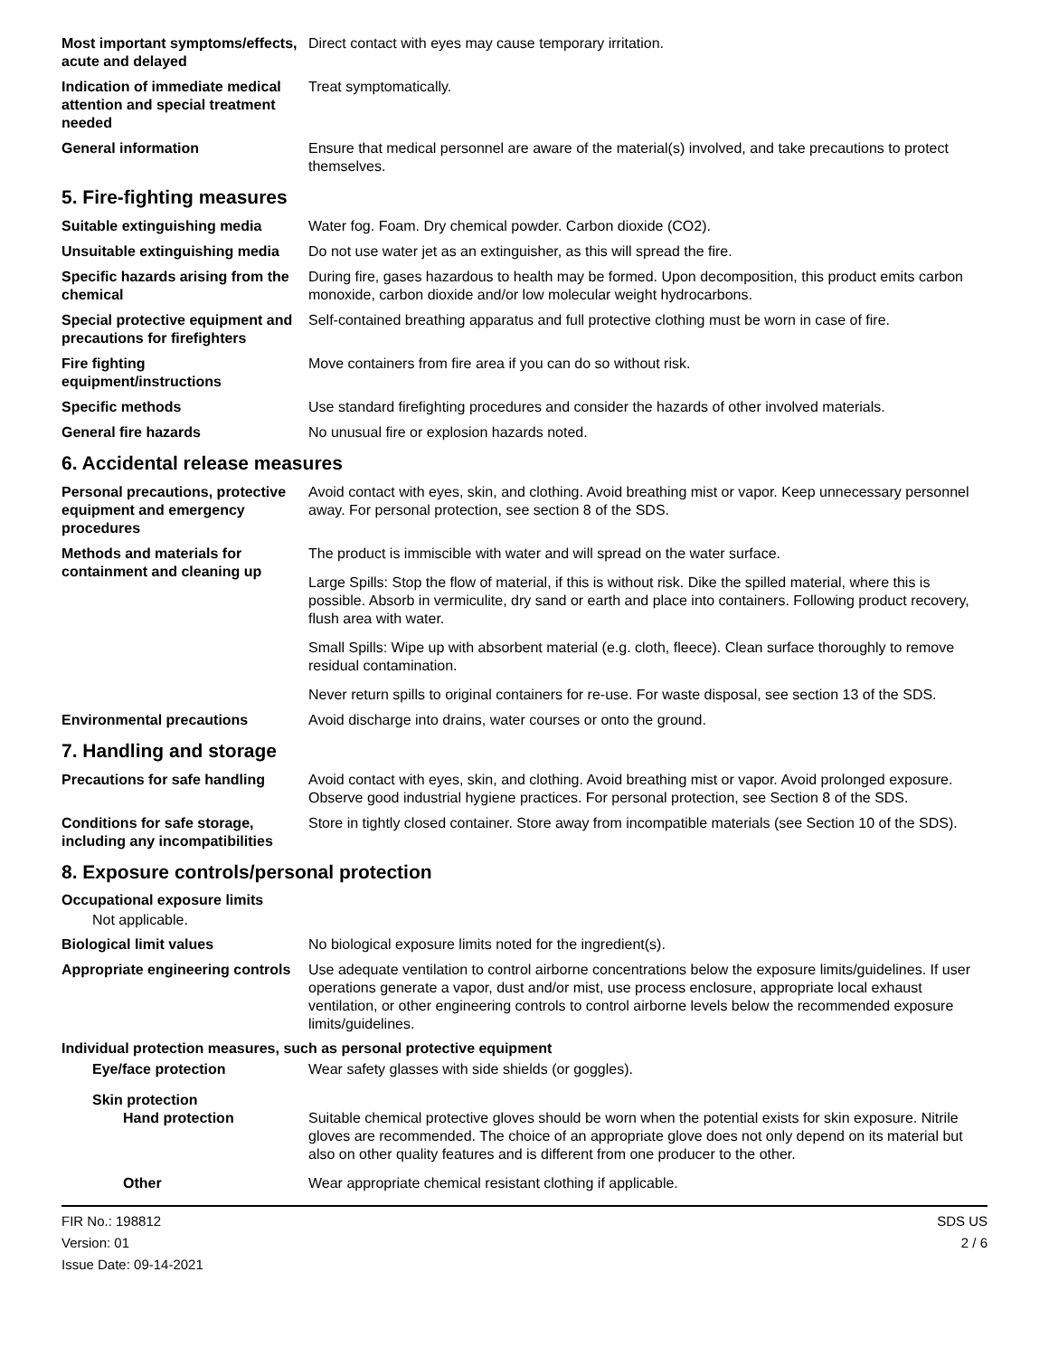Most important symptoms/effects, acute and delayed
Direct contact with eyes may cause temporary irritation.
Indication of immediate medical attention and special treatment needed
Treat symptomatically.
General information Ensure that medical personnel are aware of the material(s) involved, and take precautions to protect themselves.
5. Fire-fighting measures
Suitable extinguishing media Water fog. Foam. Dry chemical powder. Carbon dioxide (CO2).
Unsuitable extinguishing media
Do not use water jet as an extinguisher, as this will spread the fire.
Specific hazards arising from the chemical
During fire, gases hazardous to health may be formed. Upon decomposition, this product emits carbon monoxide, carbon dioxide and/or low molecular weight hydrocarbons.
Special protective equipment and precautions for firefighters
Self-contained breathing apparatus and full protective clothing must be worn in case of fire.
Fire fighting equipment/instructions
Move containers from fire area if you can do so without risk.
Specific methods Use standard firefighting procedures and consider the hazards of other involved materials.
General fire hazards No unusual fire or explosion hazards noted.
6. Accidental release measures
Personal precautions, protective equipment and emergency procedures
Avoid contact with eyes, skin, and clothing. Avoid breathing mist or vapor. Keep unnecessary personnel away. For personal protection, see section 8 of the SDS.
Methods and materials for containment and cleaning up
The product is immiscible with water and will spread on the water surface.
Large Spills: Stop the flow of material, if this is without risk. Dike the spilled material, where this is possible. Absorb in vermiculite, dry sand or earth and place into containers. Following product recovery, flush area with water.
Small Spills: Wipe up with absorbent material (e.g. cloth, fleece). Clean surface thoroughly to remove residual contamination.
Never return spills to original containers for re-use. For waste disposal, see section 13 of the SDS.
Environmental precautions Avoid discharge into drains, water courses or onto the ground.
7. Handling and storage
Precautions for safe handling
Avoid contact with eyes, skin, and clothing. Avoid breathing mist or vapor. Avoid prolonged exposure. Observe good industrial hygiene practices. For personal protection, see Section 8 of the SDS.
Conditions for safe storage, including any incompatibilities
Store in tightly closed container. Store away from incompatible materials (see Section 10 of the SDS).
8. Exposure controls/personal protection
Occupational exposure limits
Not applicable.
Biological limit values No biological exposure limits noted for the ingredient(s).
Appropriate engineering controls
Use adequate ventilation to control airborne concentrations below the exposure limits/guidelines. If user operations generate a vapor, dust and/or mist, use process enclosure, appropriate local exhaust ventilation, or other engineering controls to control airborne levels below the recommended exposure limits/guidelines.
Individual protection measures, such as personal protective equipment
Eye/face protection Wear safety glasses with side shields (or goggles).
Skin protection
Hand protection Suitable chemical protective gloves should be worn when the potential exists for skin exposure. Nitrile gloves are recommended. The choice of an appropriate glove does not only depend on its material but also on other quality features and is different from one producer to the other.
Other Wear appropriate chemical resistant clothing if applicable.
FIR No.: 198812
Version: 01
Issue Date: 09-14-2021
SDS US
2 / 6